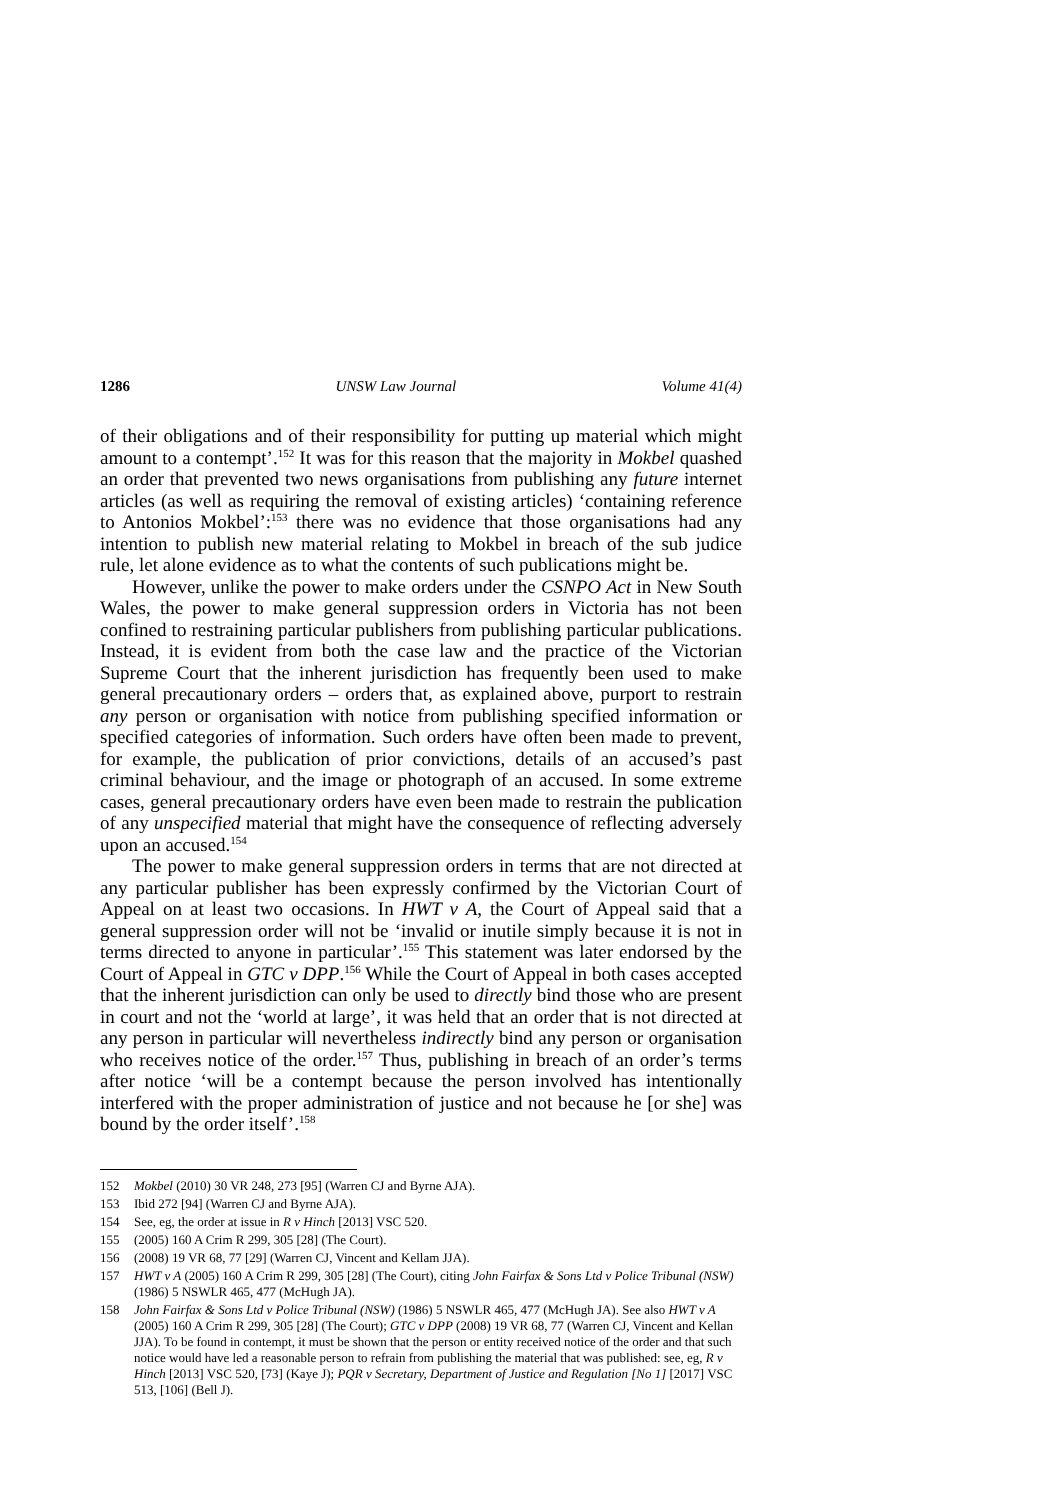1286 UNSW Law Journal Volume 41(4)
of their obligations and of their responsibility for putting up material which might amount to a contempt’.<sup>152</sup> It was for this reason that the majority in Mokbel quashed an order that prevented two news organisations from publishing any future internet articles (as well as requiring the removal of existing articles) ‘containing reference to Antonios Mokbel’:<sup>153</sup> there was no evidence that those organisations had any intention to publish new material relating to Mokbel in breach of the sub judice rule, let alone evidence as to what the contents of such publications might be.
However, unlike the power to make orders under the CSNPO Act in New South Wales, the power to make general suppression orders in Victoria has not been confined to restraining particular publishers from publishing particular publications. Instead, it is evident from both the case law and the practice of the Victorian Supreme Court that the inherent jurisdiction has frequently been used to make general precautionary orders – orders that, as explained above, purport to restrain any person or organisation with notice from publishing specified information or specified categories of information. Such orders have often been made to prevent, for example, the publication of prior convictions, details of an accused’s past criminal behaviour, and the image or photograph of an accused. In some extreme cases, general precautionary orders have even been made to restrain the publication of any unspecified material that might have the consequence of reflecting adversely upon an accused.<sup>154</sup>
The power to make general suppression orders in terms that are not directed at any particular publisher has been expressly confirmed by the Victorian Court of Appeal on at least two occasions. In HWT v A, the Court of Appeal said that a general suppression order will not be ‘invalid or inutile simply because it is not in terms directed to anyone in particular’.<sup>155</sup> This statement was later endorsed by the Court of Appeal in GTC v DPP.<sup>156</sup> While the Court of Appeal in both cases accepted that the inherent jurisdiction can only be used to directly bind those who are present in court and not the ‘world at large’, it was held that an order that is not directed at any person in particular will nevertheless indirectly bind any person or organisation who receives notice of the order.<sup>157</sup> Thus, publishing in breach of an order’s terms after notice ‘will be a contempt because the person involved has intentionally interfered with the proper administration of justice and not because he [or she] was bound by the order itself’.<sup>158</sup>
152 Mokbel (2010) 30 VR 248, 273 [95] (Warren CJ and Byrne AJA).
153 Ibid 272 [94] (Warren CJ and Byrne AJA).
154 See, eg, the order at issue in R v Hinch [2013] VSC 520.
155 (2005) 160 A Crim R 299, 305 [28] (The Court).
156 (2008) 19 VR 68, 77 [29] (Warren CJ, Vincent and Kellam JJA).
157 HWT v A (2005) 160 A Crim R 299, 305 [28] (The Court), citing John Fairfax & Sons Ltd v Police Tribunal (NSW) (1986) 5 NSWLR 465, 477 (McHugh JA).
158 John Fairfax & Sons Ltd v Police Tribunal (NSW) (1986) 5 NSWLR 465, 477 (McHugh JA). See also HWT v A (2005) 160 A Crim R 299, 305 [28] (The Court); GTC v DPP (2008) 19 VR 68, 77 (Warren CJ, Vincent and Kellan JJA). To be found in contempt, it must be shown that the person or entity received notice of the order and that such notice would have led a reasonable person to refrain from publishing the material that was published: see, eg, R v Hinch [2013] VSC 520, [73] (Kaye J); PQR v Secretary, Department of Justice and Regulation [No 1] [2017] VSC 513, [106] (Bell J).